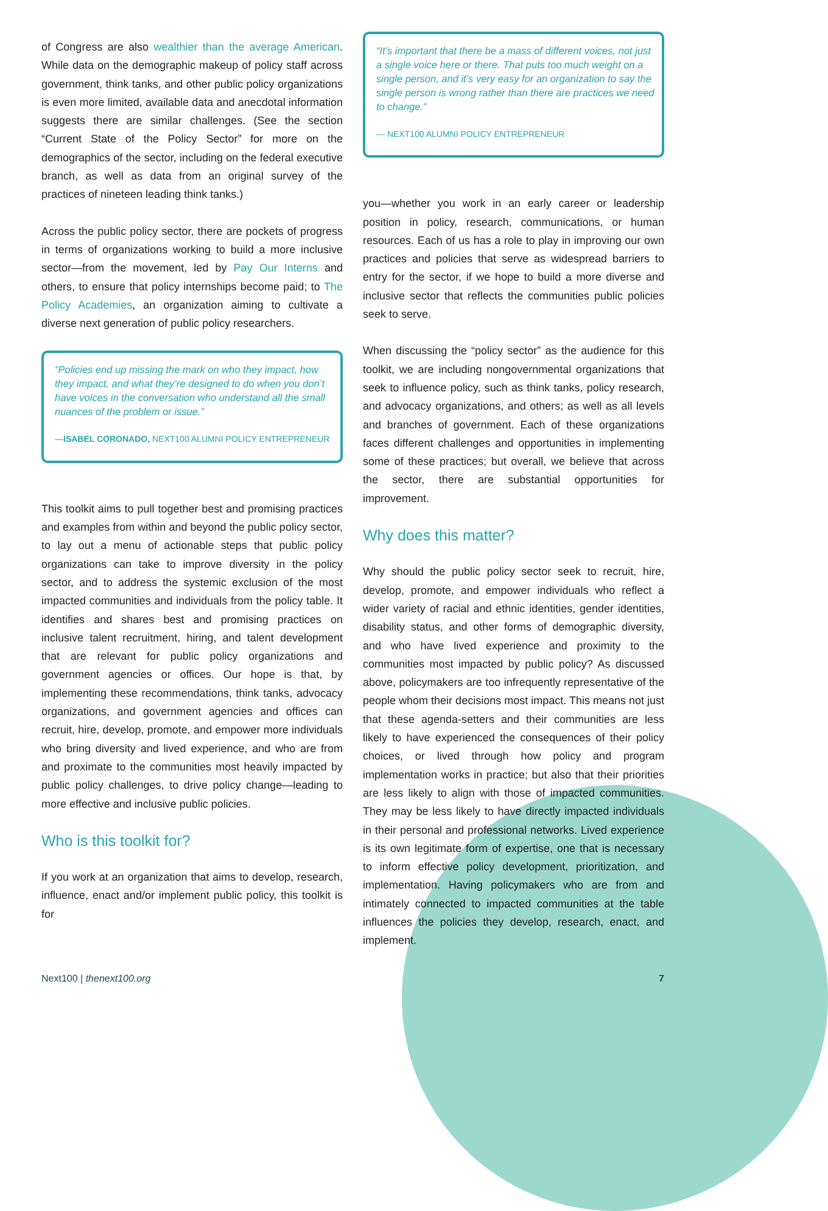of Congress are also wealthier than the average American. While data on the demographic makeup of policy staff across government, think tanks, and other public policy organizations is even more limited, available data and anecdotal information suggests there are similar challenges. (See the section “Current State of the Policy Sector” for more on the demographics of the sector, including on the federal executive branch, as well as data from an original survey of the practices of nineteen leading think tanks.)
Across the public policy sector, there are pockets of progress in terms of organizations working to build a more inclusive sector—from the movement, led by Pay Our Interns and others, to ensure that policy internships become paid; to The Policy Academies, an organization aiming to cultivate a diverse next generation of public policy researchers.
“Policies end up missing the mark on who they impact, how they impact, and what they’re designed to do when you don’t have voices in the conversation who understand all the small nuances of the problem or issue.”
—ISABEL CORONADO, NEXT100 ALUMNI POLICY ENTREPRENEUR
This toolkit aims to pull together best and promising practices and examples from within and beyond the public policy sector, to lay out a menu of actionable steps that public policy organizations can take to improve diversity in the policy sector, and to address the systemic exclusion of the most impacted communities and individuals from the policy table. It identifies and shares best and promising practices on inclusive talent recruitment, hiring, and talent development that are relevant for public policy organizations and government agencies or offices. Our hope is that, by implementing these recommendations, think tanks, advocacy organizations, and government agencies and offices can recruit, hire, develop, promote, and empower more individuals who bring diversity and lived experience, and who are from and proximate to the communities most heavily impacted by public policy challenges, to drive policy change—leading to more effective and inclusive public policies.
Who is this toolkit for?
If you work at an organization that aims to develop, research, influence, enact and/or implement public policy, this toolkit is for
“It’s important that there be a mass of different voices, not just a single voice here or there. That puts too much weight on a single person, and it’s very easy for an organization to say the single person is wrong rather than there are practices we need to change.”
— NEXT100 ALUMNI POLICY ENTREPRENEUR
you—whether you work in an early career or leadership position in policy, research, communications, or human resources. Each of us has a role to play in improving our own practices and policies that serve as widespread barriers to entry for the sector, if we hope to build a more diverse and inclusive sector that reflects the communities public policies seek to serve.
When discussing the “policy sector” as the audience for this toolkit, we are including nongovernmental organizations that seek to influence policy, such as think tanks, policy research, and advocacy organizations, and others; as well as all levels and branches of government. Each of these organizations faces different challenges and opportunities in implementing some of these practices; but overall, we believe that across the sector, there are substantial opportunities for improvement.
Why does this matter?
Why should the public policy sector seek to recruit, hire, develop, promote, and empower individuals who reflect a wider variety of racial and ethnic identities, gender identities, disability status, and other forms of demographic diversity, and who have lived experience and proximity to the communities most impacted by public policy? As discussed above, policymakers are too infrequently representative of the people whom their decisions most impact. This means not just that these agenda-setters and their communities are less likely to have experienced the consequences of their policy choices, or lived through how policy and program implementation works in practice; but also that their priorities are less likely to align with those of impacted communities. They may be less likely to have directly impacted individuals in their personal and professional networks. Lived experience is its own legitimate form of expertise, one that is necessary to inform effective policy development, prioritization, and implementation. Having policymakers who are from and intimately connected to impacted communities at the table influences the policies they develop, research, enact, and implement.
Next100 | thenext100.org 7